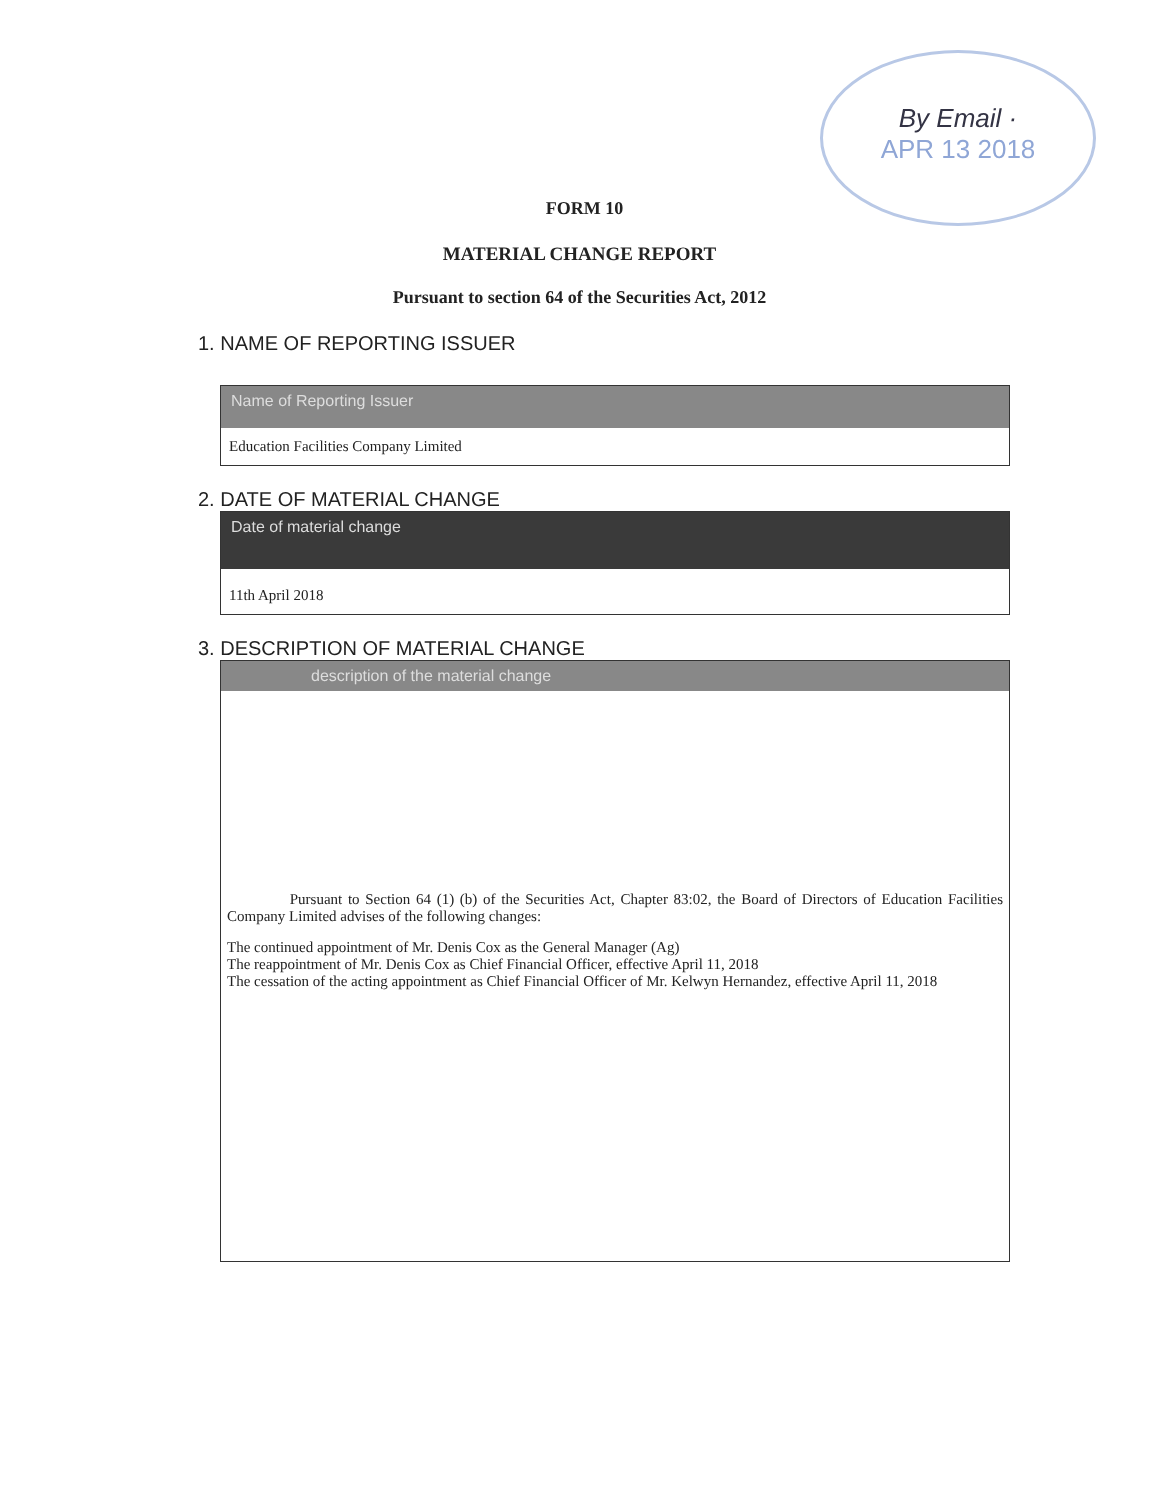By Email ·
APR 13 2018
FORM 10
MATERIAL CHANGE REPORT
Pursuant to section 64 of the Securities Act, 2012
1. NAME OF REPORTING ISSUER
Name of Reporting Issuer
Education Facilities Company Limited
2. DATE OF MATERIAL CHANGE
Date of material change
11th April 2018
3. DESCRIPTION OF MATERIAL CHANGE
description of the material change
Pursuant to Section 64 (1) (b) of the Securities Act, Chapter 83:02, the Board of Directors of Education Facilities Company Limited advises of the following changes:
The continued appointment of Mr. Denis Cox as the General Manager (Ag)
The reappointment of Mr. Denis Cox as Chief Financial Officer, effective April 11, 2018
The cessation of the acting appointment as Chief Financial Officer of Mr. Kelwyn Hernandez, effective April 11, 2018